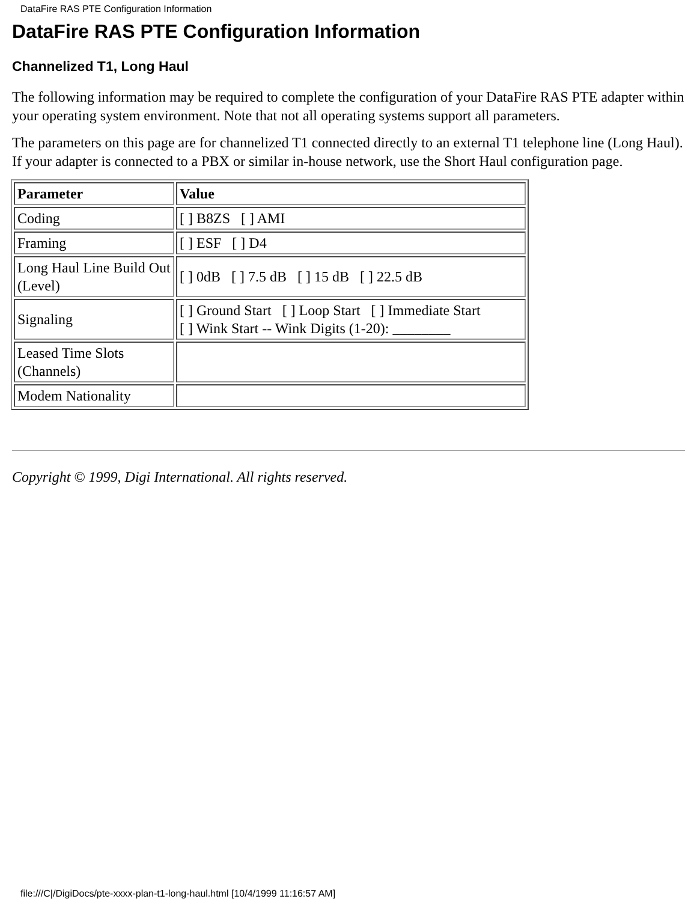DataFire RAS PTE Configuration Information
DataFire RAS PTE Configuration Information
Channelized T1, Long Haul
The following information may be required to complete the configuration of your DataFire RAS PTE adapter within your operating system environment. Note that not all operating systems support all parameters.
The parameters on this page are for channelized T1 connected directly to an external T1 telephone line (Long Haul). If your adapter is connected to a PBX or similar in-house network, use the Short Haul configuration page.
| Parameter | Value |
| --- | --- |
| Coding | [ ] B8ZS [ ] AMI |
| Framing | [ ] ESF [ ] D4 |
| Long Haul Line Build Out (Level) | [ ] 0dB [ ] 7.5 dB [ ] 15 dB [ ] 22.5 dB |
| Signaling | [ ] Ground Start [ ] Loop Start [ ] Immediate Start [ ] Wink Start -- Wink Digits (1-20): ________ |
| Leased Time Slots (Channels) | |
| Modem Nationality | |
Copyright © 1999, Digi International. All rights reserved.
file:///C|/DigiDocs/pte-xxxx-plan-t1-long-haul.html [10/4/1999 11:16:57 AM]